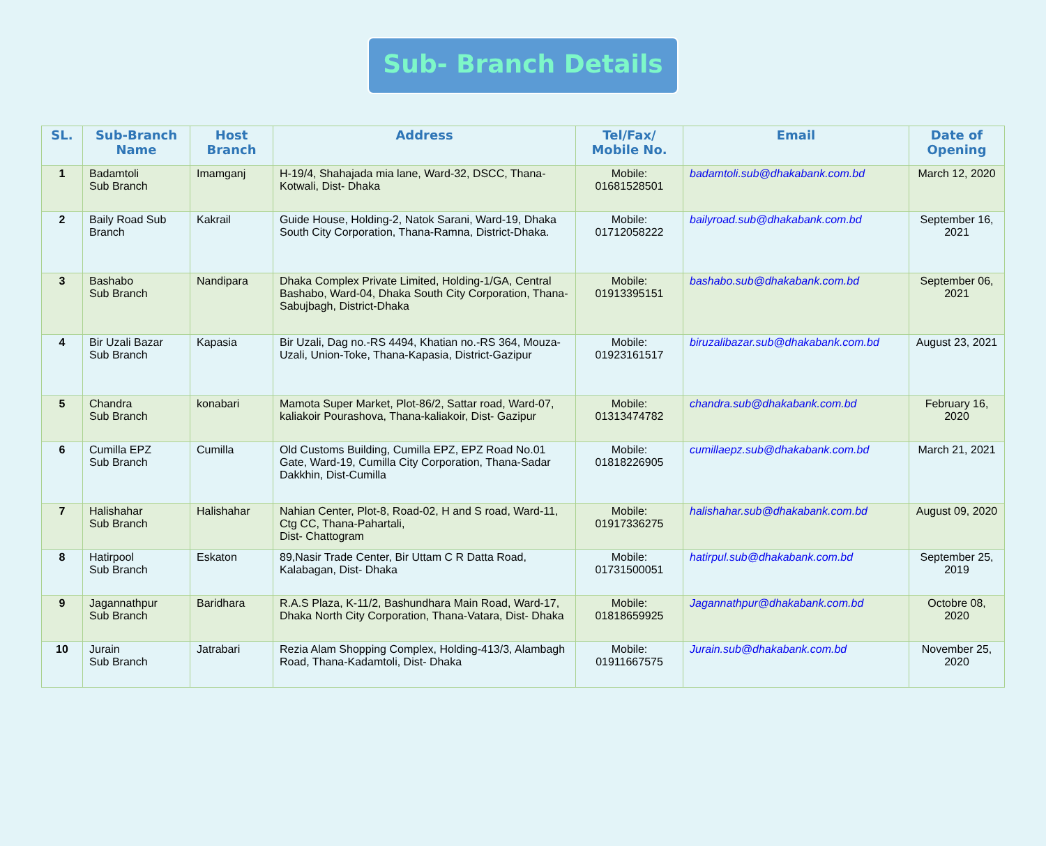Sub- Branch Details
| SL. | Sub-Branch Name | Host Branch | Address | Tel/Fax/ Mobile No. | Email | Date of Opening |
| --- | --- | --- | --- | --- | --- | --- |
| 1 | Badamtoli Sub Branch | Imamganj | H-19/4, Shahajada mia lane, Ward-32, DSCC, Thana-Kotwali, Dist- Dhaka | Mobile: 01681528501 | badamtoli.sub@dhakabank.com.bd | March 12, 2020 |
| 2 | Baily Road Sub Branch | Kakrail | Guide House, Holding-2, Natok Sarani, Ward-19, Dhaka South City Corporation, Thana-Ramna, District-Dhaka. | Mobile: 01712058222 | bailyroad.sub@dhakabank.com.bd | September 16, 2021 |
| 3 | Bashabo Sub Branch | Nandipara | Dhaka Complex Private Limited, Holding-1/GA, Central Bashabo, Ward-04, Dhaka South City Corporation, Thana-Sabujbagh, District-Dhaka | Mobile: 01913395151 | bashabo.sub@dhakabank.com.bd | September 06, 2021 |
| 4 | Bir Uzali Bazar Sub Branch | Kapasia | Bir Uzali, Dag no.-RS 4494, Khatian no.-RS 364, Mouza-Uzali, Union-Toke, Thana-Kapasia, District-Gazipur | Mobile: 01923161517 | biruzalibazar.sub@dhakabank.com.bd | August 23, 2021 |
| 5 | Chandra Sub Branch | konabari | Mamota Super Market, Plot-86/2, Sattar road, Ward-07, kaliakoir Pourashova, Thana-kaliakoir, Dist- Gazipur | Mobile: 01313474782 | chandra.sub@dhakabank.com.bd | February 16, 2020 |
| 6 | Cumilla EPZ Sub Branch | Cumilla | Old Customs Building, Cumilla EPZ, EPZ Road No.01 Gate, Ward-19, Cumilla City Corporation, Thana-Sadar Dakkhin, Dist-Cumilla | Mobile: 01818226905 | cumillaepz.sub@dhakabank.com.bd | March 21, 2021 |
| 7 | Halishahar Sub Branch | Halishahar | Nahian Center, Plot-8, Road-02, H and S road, Ward-11, Ctg CC, Thana-Pahartali, Dist- Chattogram | Mobile: 01917336275 | halishahar.sub@dhakabank.com.bd | August 09, 2020 |
| 8 | Hatirpool Sub Branch | Eskaton | 89,Nasir Trade Center, Bir Uttam C R Datta Road, Kalabagan, Dist- Dhaka | Mobile: 01731500051 | hatirpul.sub@dhakabank.com.bd | September 25, 2019 |
| 9 | Jagannathpur Sub Branch | Baridhara | R.A.S Plaza, K-11/2, Bashundhara Main Road, Ward-17, Dhaka North City Corporation, Thana-Vatara, Dist- Dhaka | Mobile: 01818659925 | Jagannathpur@dhakabank.com.bd | Octobre 08, 2020 |
| 10 | Jurain Sub Branch | Jatrabari | Rezia Alam Shopping Complex, Holding-413/3, Alambagh Road, Thana-Kadamtoli, Dist- Dhaka | Mobile: 01911667575 | Jurain.sub@dhakabank.com.bd | November 25, 2020 |